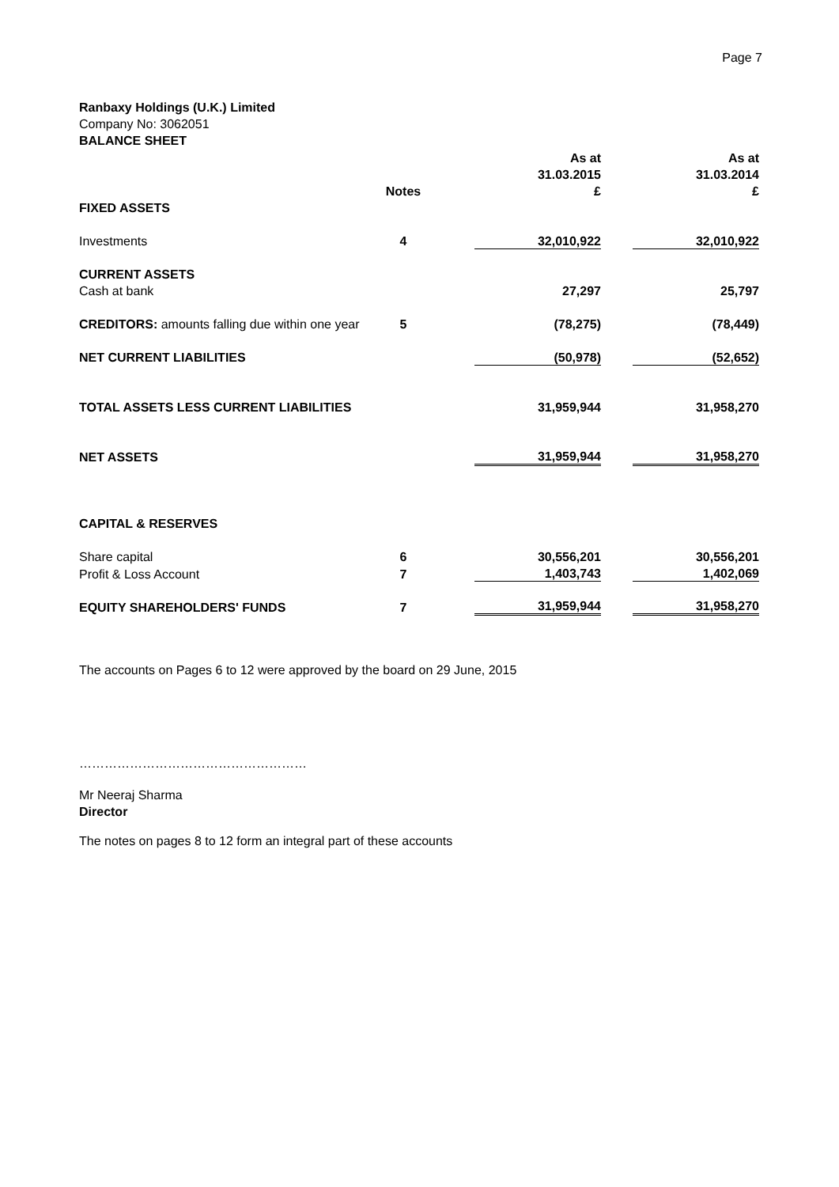Page 7
Ranbaxy Holdings (U.K.) Limited
Company No: 3062051
BALANCE SHEET
| | | | As at | | As at |
| | | | 31.03.2015 | | 31.03.2014 |
| | Notes | | £ | | £ |
| FIXED ASSETS | | | | | |
| Investments | 4 | | 32,010,922 | | 32,010,922 |
| CURRENT ASSETS | | | | | |
| Cash at bank | | | 27,297 | | 25,797 |
| CREDITORS: amounts falling due within one year | 5 | | (78,275) | | (78,449) |
| NET CURRENT LIABILITIES | | | (50,978) | | (52,652) |
| TOTAL ASSETS LESS CURRENT LIABILITIES | | | 31,959,944 | | 31,958,270 |
| NET ASSETS | | | 31,959,944 | | 31,958,270 |
| CAPITAL & RESERVES | | | | | |
| Share capital | 6 | | 30,556,201 | | 30,556,201 |
| Profit & Loss Account | 7 | | 1,403,743 | | 1,402,069 |
| EQUITY SHAREHOLDERS' FUNDS | 7 | | 31,959,944 | | 31,958,270 |
The accounts on Pages 6 to 12 were approved by the board on 29 June, 2015
………………………………………………
Mr Neeraj Sharma
Director
The notes on pages 8 to 12 form an integral part of these accounts